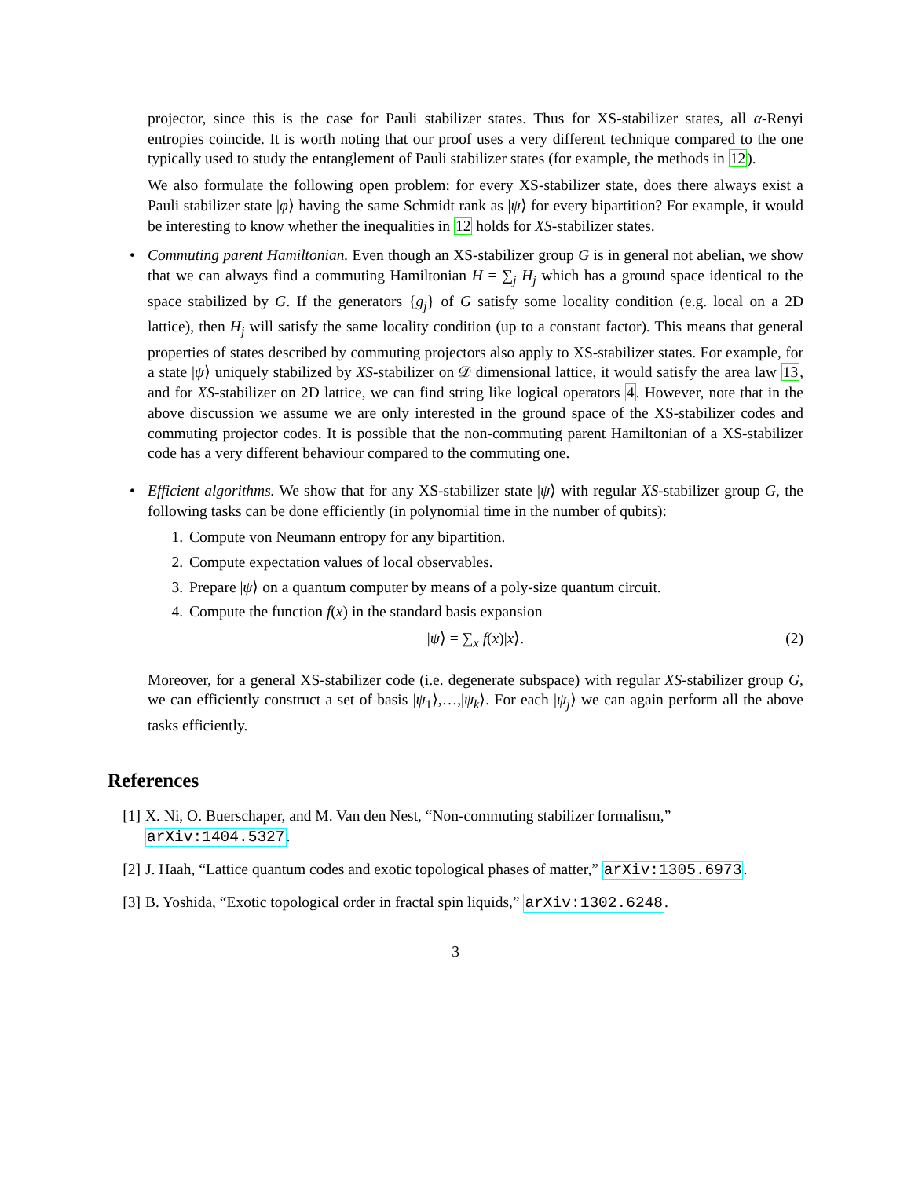projector, since this is the case for Pauli stabilizer states. Thus for XS-stabilizer states, all α-Renyi entropies coincide. It is worth noting that our proof uses a very different technique compared to the one typically used to study the entanglement of Pauli stabilizer states (for example, the methods in 12).
We also formulate the following open problem: for every XS-stabilizer state, does there always exist a Pauli stabilizer state |φ⟩ having the same Schmidt rank as |ψ⟩ for every bipartition? For example, it would be interesting to know whether the inequalities in 12 holds for XS-stabilizer states.
• Commuting parent Hamiltonian. Even though an XS-stabilizer group G is in general not abelian, we show that we can always find a commuting Hamiltonian H = ∑<sub>j</sub> H<sub>j</sub> which has a ground space identical to the space stabilized by G. If the generators {g<sub>j</sub>} of G satisfy some locality condition (e.g. local on a 2D lattice), then H<sub>j</sub> will satisfy the same locality condition (up to a constant factor). This means that general properties of states described by commuting projectors also apply to XS-stabilizer states. For example, for a state |ψ⟩ uniquely stabilized by XS-stabilizer on 𝒟 dimensional lattice, it would satisfy the area law 13, and for XS-stabilizer on 2D lattice, we can find string like logical operators 4. However, note that in the above discussion we assume we are only interested in the ground space of the XS-stabilizer codes and commuting projector codes. It is possible that the non-commuting parent Hamiltonian of a XS-stabilizer code has a very different behaviour compared to the commuting one.
• Efficient algorithms. We show that for any XS-stabilizer state |ψ⟩ with regular XS-stabilizer group G, the following tasks can be done efficiently (in polynomial time in the number of qubits):
1. Compute von Neumann entropy for any bipartition.
2. Compute expectation values of local observables.
3. Prepare |ψ⟩ on a quantum computer by means of a poly-size quantum circuit.
4. Compute the function f(x) in the standard basis expansion
|ψ⟩ = ∑<sub>x</sub> f(x)|x⟩. (2)
Moreover, for a general XS-stabilizer code (i.e. degenerate subspace) with regular XS-stabilizer group G, we can efficiently construct a set of basis |ψ<sub>1</sub>⟩,…,|ψ<sub>k</sub>⟩. For each |ψ<sub>j</sub>⟩ we can again perform all the above tasks efficiently.
References
[1] X. Ni, O. Buerschaper, and M. Van den Nest, “Non-commuting stabilizer formalism,” arXiv:1404.5327.
[2] J. Haah, “Lattice quantum codes and exotic topological phases of matter,” arXiv:1305.6973.
[3] B. Yoshida, “Exotic topological order in fractal spin liquids,” arXiv:1302.6248.
3